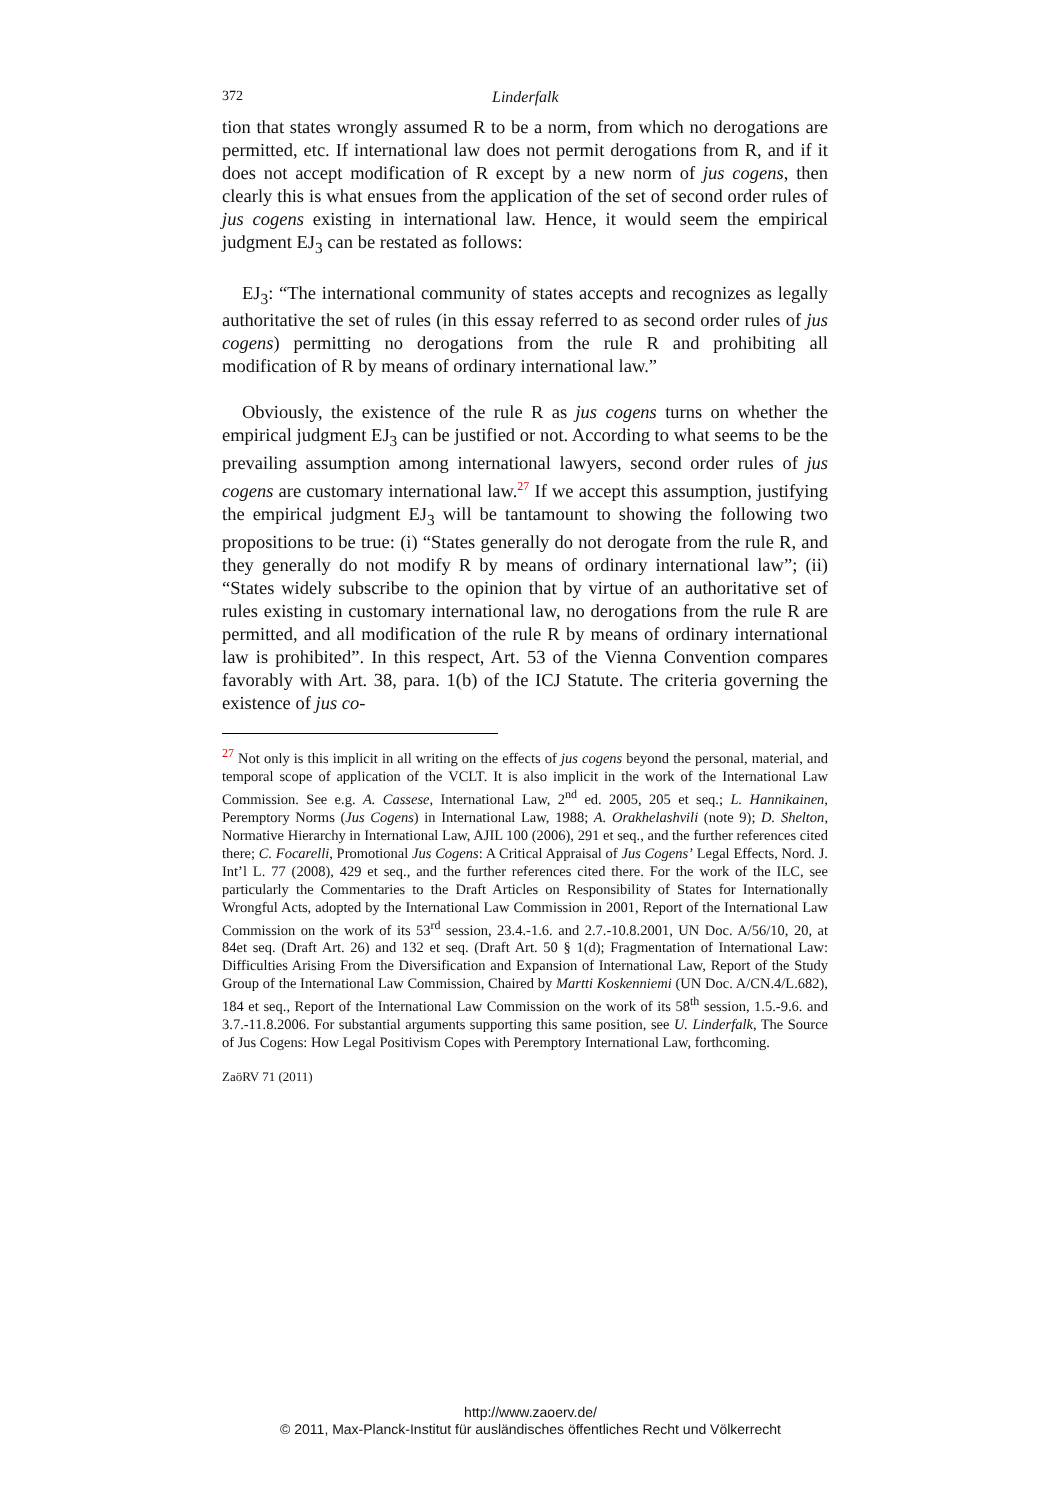372 Linderfalk
tion that states wrongly assumed R to be a norm, from which no derogations are permitted, etc. If international law does not permit derogations from R, and if it does not accept modification of R except by a new norm of jus cogens, then clearly this is what ensues from the application of the set of second order rules of jus cogens existing in international law. Hence, it would seem the empirical judgment EJ<sub>3</sub> can be restated as follows:
EJ<sub>3</sub>: “The international community of states accepts and recognizes as legally authoritative the set of rules (in this essay referred to as second order rules of jus cogens) permitting no derogations from the rule R and prohibiting all modification of R by means of ordinary international law.”
Obviously, the existence of the rule R as jus cogens turns on whether the empirical judgment EJ<sub>3</sub> can be justified or not. According to what seems to be the prevailing assumption among international lawyers, second order rules of jus cogens are customary international law.<sup>27</sup> If we accept this assumption, justifying the empirical judgment EJ<sub>3</sub> will be tantamount to showing the following two propositions to be true: (i) “States generally do not derogate from the rule R, and they generally do not modify R by means of ordinary international law”; (ii) “States widely subscribe to the opinion that by virtue of an authoritative set of rules existing in customary international law, no derogations from the rule R are permitted, and all modification of the rule R by means of ordinary international law is prohibited”. In this respect, Art. 53 of the Vienna Convention compares favorably with Art. 38, para. 1(b) of the ICJ Statute. The criteria governing the existence of jus co-
<sup>27</sup> Not only is this implicit in all writing on the effects of jus cogens beyond the personal, material, and temporal scope of application of the VCLT. It is also implicit in the work of the International Law Commission. See e.g. A. Cassese, International Law, 2<sup>nd</sup> ed. 2005, 205 et seq.; L. Hannikainen, Peremptory Norms (Jus Cogens) in International Law, 1988; A. Orakhelashvili (note 9); D. Shelton, Normative Hierarchy in International Law, AJIL 100 (2006), 291 et seq., and the further references cited there; C. Focarelli, Promotional Jus Cogens: A Critical Appraisal of Jus Cogens’ Legal Effects, Nord. J. Int’l L. 77 (2008), 429 et seq., and the further references cited there. For the work of the ILC, see particularly the Commentaries to the Draft Articles on Responsibility of States for Internationally Wrongful Acts, adopted by the International Law Commission in 2001, Report of the International Law Commission on the work of its 53<sup>rd</sup> session, 23.4.-1.6. and 2.7.-10.8.2001, UN Doc. A/56/10, 20, at 84et seq. (Draft Art. 26) and 132 et seq. (Draft Art. 50 § 1(d); Fragmentation of International Law: Difficulties Arising From the Diversification and Expansion of International Law, Report of the Study Group of the International Law Commission, Chaired by Martti Koskenniemi (UN Doc. A/CN.4/L.682), 184 et seq., Report of the International Law Commission on the work of its 58<sup>th</sup> session, 1.5.-9.6. and 3.7.-11.8.2006. For substantial arguments supporting this same position, see U. Linderfalk, The Source of Jus Cogens: How Legal Positivism Copes with Peremptory International Law, forthcoming.
ZaöRV 71 (2011)
http://www.zaoerv.de/
© 2011, Max-Planck-Institut für ausländisches öffentliches Recht und Völkerrecht